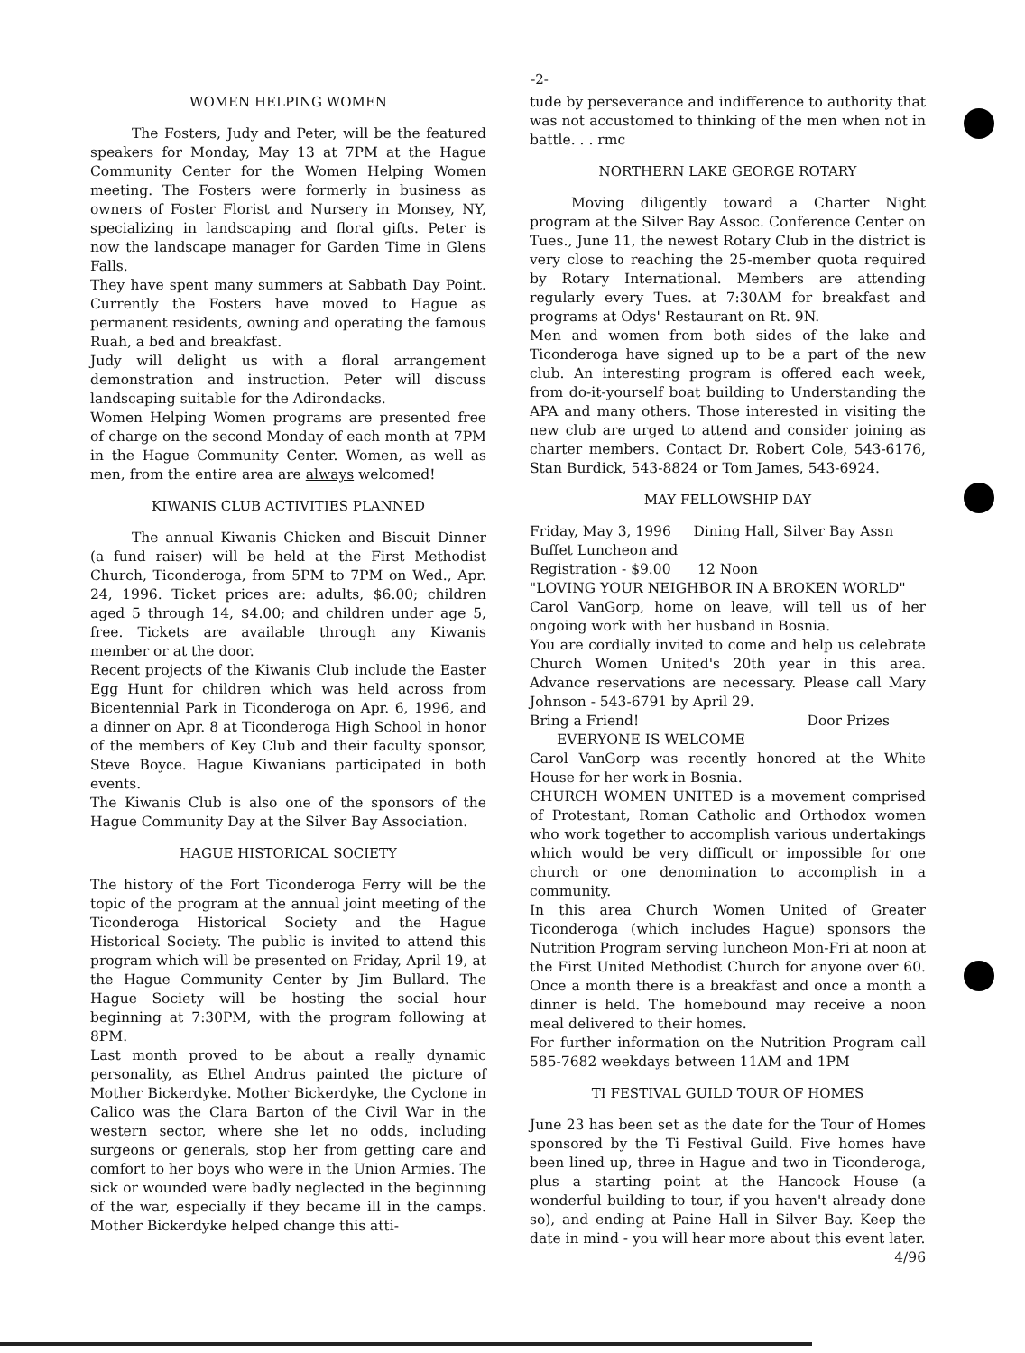-2-
WOMEN HELPING WOMEN
The Fosters, Judy and Peter, will be the featured speakers for Monday, May 13 at 7PM at the Hague Community Center for the Women Helping Women meeting. The Fosters were formerly in business as owners of Foster Florist and Nursery in Monsey, NY, specializing in landscaping and floral gifts. Peter is now the landscape manager for Garden Time in Glens Falls.
They have spent many summers at Sabbath Day Point. Currently the Fosters have moved to Hague as permanent residents, owning and operating the famous Ruah, a bed and breakfast.
Judy will delight us with a floral arrangement demonstration and instruction. Peter will discuss landscaping suitable for the Adirondacks.
Women Helping Women programs are presented free of charge on the second Monday of each month at 7PM in the Hague Community Center. Women, as well as men, from the entire area are always welcomed!
KIWANIS CLUB ACTIVITIES PLANNED
The annual Kiwanis Chicken and Biscuit Dinner (a fund raiser) will be held at the First Methodist Church, Ticonderoga, from 5PM to 7PM on Wed., Apr. 24, 1996. Ticket prices are: adults, $6.00; children aged 5 through 14, $4.00; and children under age 5, free. Tickets are available through any Kiwanis member or at the door.
Recent projects of the Kiwanis Club include the Easter Egg Hunt for children which was held across from Bicentennial Park in Ticonderoga on Apr. 6, 1996, and a dinner on Apr. 8 at Ticonderoga High School in honor of the members of Key Club and their faculty sponsor, Steve Boyce. Hague Kiwanians participated in both events.
The Kiwanis Club is also one of the sponsors of the Hague Community Day at the Silver Bay Association.
HAGUE HISTORICAL SOCIETY
The history of the Fort Ticonderoga Ferry will be the topic of the program at the annual joint meeting of the Ticonderoga Historical Society and the Hague Historical Society. The public is invited to attend this program which will be presented on Friday, April 19, at the Hague Community Center by Jim Bullard. The Hague Society will be hosting the social hour beginning at 7:30PM, with the program following at 8PM.
Last month proved to be about a really dynamic personality, as Ethel Andrus painted the picture of Mother Bickerdyke. Mother Bickerdyke, the Cyclone in Calico was the Clara Barton of the Civil War in the western sector, where she let no odds, including surgeons or generals, stop her from getting care and comfort to her boys who were in the Union Armies. The sick or wounded were badly neglected in the beginning of the war, especially if they became ill in the camps. Mother Bickerdyke helped change this atti-
tude by perseverance and indifference to authority that was not accustomed to thinking of the men when not in battle. . . rmc
NORTHERN LAKE GEORGE ROTARY
Moving diligently toward a Charter Night program at the Silver Bay Assoc. Conference Center on Tues., June 11, the newest Rotary Club in the district is very close to reaching the 25-member quota required by Rotary International. Members are attending regularly every Tues. at 7:30AM for breakfast and programs at Odys' Restaurant on Rt. 9N.
Men and women from both sides of the lake and Ticonderoga have signed up to be a part of the new club. An interesting program is offered each week, from do-it-yourself boat building to Understanding the APA and many others. Those interested in visiting the new club are urged to attend and consider joining as charter members. Contact Dr. Robert Cole, 543-6176, Stan Burdick, 543-8824 or Tom James, 543-6924.
MAY FELLOWSHIP DAY
Friday, May 3, 1996 Dining Hall, Silver Bay Assn
Buffet Luncheon and
Registration - $9.00 12 Noon
"LOVING YOUR NEIGHBOR IN A BROKEN WORLD"
Carol VanGorp, home on leave, will tell us of her ongoing work with her husband in Bosnia.
You are cordially invited to come and help us celebrate Church Women United's 20th year in this area. Advance reservations are necessary. Please call Mary Johnson - 543-6791 by April 29.
Bring a Friend! Door Prizes
EVERYONE IS WELCOME
Carol VanGorp was recently honored at the White House for her work in Bosnia.
CHURCH WOMEN UNITED is a movement comprised of Protestant, Roman Catholic and Orthodox women who work together to accomplish various undertakings which would be very difficult or impossible for one church or one denomination to accomplish in a community.
In this area Church Women United of Greater Ticonderoga (which includes Hague) sponsors the Nutrition Program serving luncheon Mon-Fri at noon at the First United Methodist Church for anyone over 60. Once a month there is a breakfast and once a month a dinner is held. The homebound may receive a noon meal delivered to their homes.
For further information on the Nutrition Program call 585-7682 weekdays between 11AM and 1PM
TI FESTIVAL GUILD TOUR OF HOMES
June 23 has been set as the date for the Tour of Homes sponsored by the Ti Festival Guild. Five homes have been lined up, three in Hague and two in Ticonderoga, plus a starting point at the Hancock House (a wonderful building to tour, if you haven't already done so), and ending at Paine Hall in Silver Bay. Keep the date in mind - you will hear more about this event later. 4/96